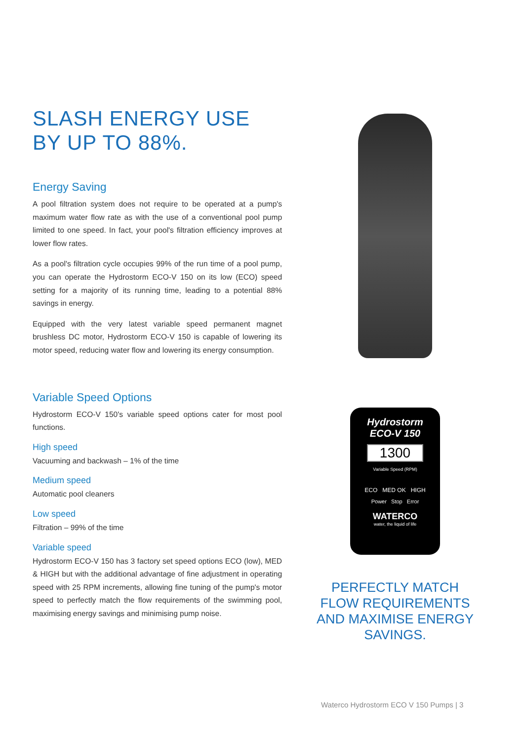SLASH ENERGY USE BY UP TO 88%.
Energy Saving
A pool filtration system does not require to be operated at a pump's maximum water flow rate as with the use of a conventional pool pump limited to one speed. In fact, your pool's filtration efficiency improves at lower flow rates.
As a pool's filtration cycle occupies 99% of the run time of a pool pump, you can operate the Hydrostorm ECO-V 150 on its low (ECO) speed setting for a majority of its running time, leading to a potential 88% savings in energy.
Equipped with the very latest variable speed permanent magnet brushless DC motor, Hydrostorm ECO-V 150 is capable of lowering its motor speed, reducing water flow and lowering its energy consumption.
Variable Speed Options
Hydrostorm ECO-V 150's variable speed options cater for most pool functions.
High speed
Vacuuming and backwash – 1% of the time
Medium speed
Automatic pool cleaners
Low speed
Filtration – 99% of the time
Variable speed
Hydrostorm ECO-V 150 has 3 factory set speed options ECO (low), MED & HIGH but with the additional advantage of fine adjustment in operating speed with 25 RPM increments, allowing fine tuning of the pump's motor speed to perfectly match the flow requirements of the swimming pool, maximising energy savings and minimising pump noise.
Hydrostorm
ECO-V 150
1300
Variable Speed (RPM)
ECO MED OK HIGH
Power Stop Error
WATERCO
water, the liquid of life
PERFECTLY MATCH FLOW REQUIREMENTS AND MAXIMISE ENERGY SAVINGS.
Waterco Hydrostorm ECO V 150 Pumps | 3